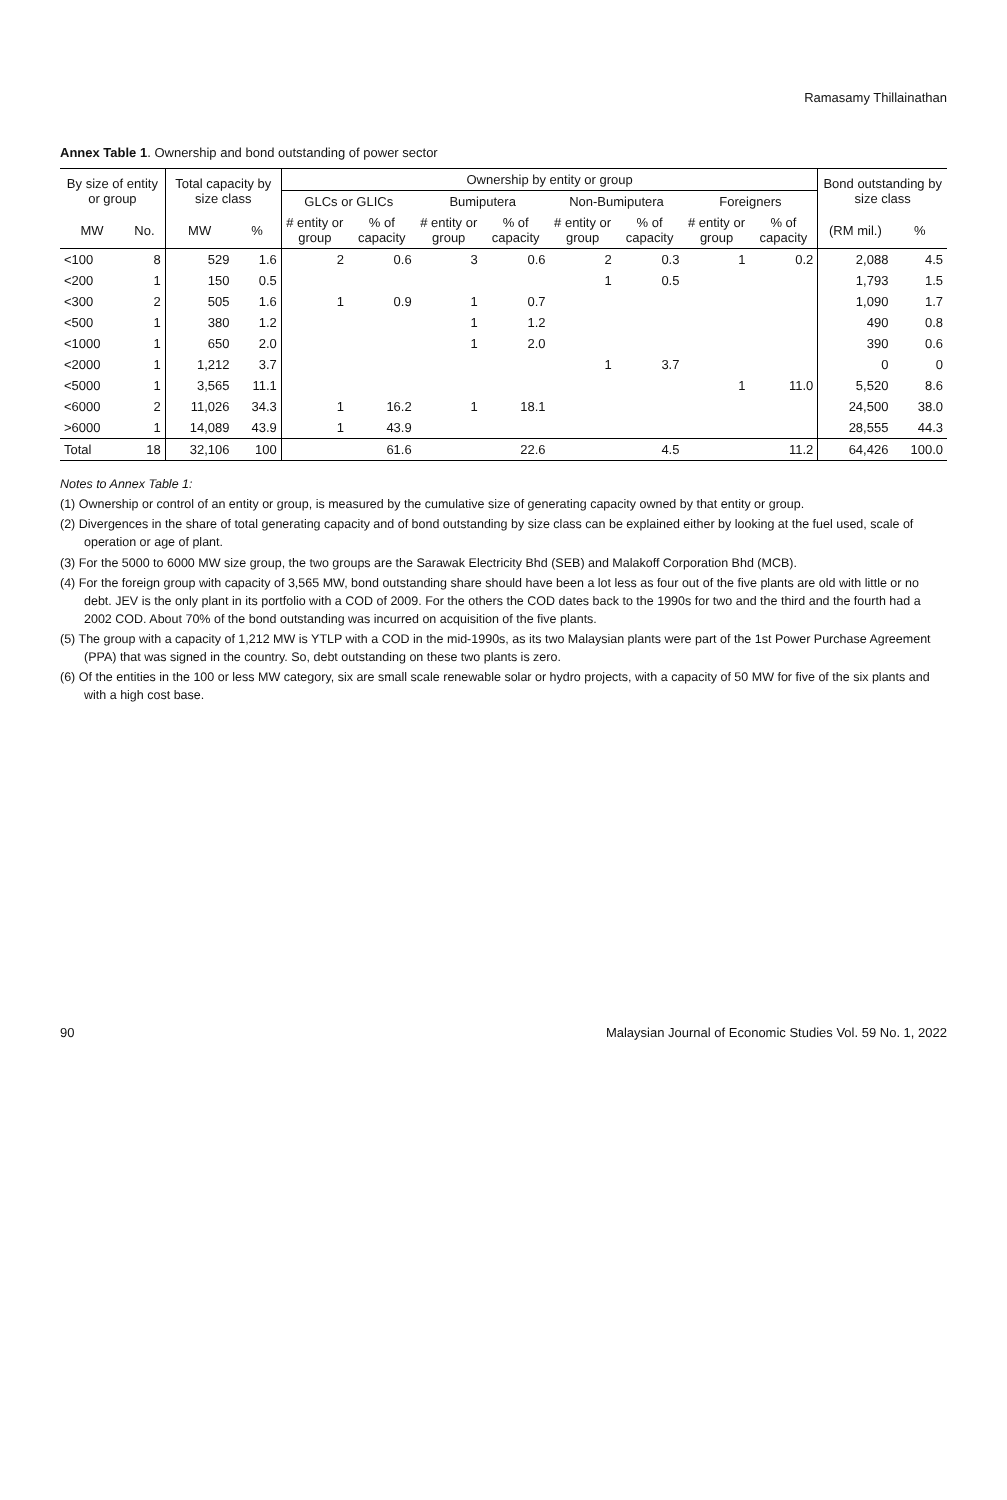Ramasamy Thillainathan
Annex Table 1. Ownership and bond outstanding of power sector
| By size of entity or group | | Total capacity by size class | | Ownership by entity or group | | | | | | | | Bond outstanding by size class | |
| --- | --- | --- | --- | --- | --- | --- | --- | --- | --- | --- | --- | --- | --- |
| | | | | GLCs or GLICs | | Bumiputera | | Non-Bumiputera | | Foreigners | | | |
| MW | No. | MW | % | # entity or group | % of capacity | # entity or group | % of capacity | # entity or group | % of capacity | # entity or group | % of capacity | (RM mil.) | % |
| <100 | 8 | 529 | 1.6 | 2 | 0.6 | 3 | 0.6 | 2 | 0.3 | 1 | 0.2 | 2,088 | 4.5 |
| <200 | 1 | 150 | 0.5 | | | | | 1 | 0.5 | | | 1,793 | 1.5 |
| <300 | 2 | 505 | 1.6 | 1 | 0.9 | 1 | 0.7 | | | | | 1,090 | 1.7 |
| <500 | 1 | 380 | 1.2 | | | 1 | 1.2 | | | | | 490 | 0.8 |
| <1000 | 1 | 650 | 2.0 | | | 1 | 2.0 | | | | | 390 | 0.6 |
| <2000 | 1 | 1,212 | 3.7 | | | | | 1 | 3.7 | | | 0 | 0 |
| <5000 | 1 | 3,565 | 11.1 | | | | | | | 1 | 11.0 | 5,520 | 8.6 |
| <6000 | 2 | 11,026 | 34.3 | 1 | 16.2 | 1 | 18.1 | | | | | 24,500 | 38.0 |
| >6000 | 1 | 14,089 | 43.9 | 1 | 43.9 | | | | | | | 28,555 | 44.3 |
| Total | 18 | 32,106 | 100 | | 61.6 | | 22.6 | | 4.5 | | 11.2 | 64,426 | 100.0 |
Notes to Annex Table 1:
(1) Ownership or control of an entity or group, is measured by the cumulative size of generating capacity owned by that entity or group.
(2) Divergences in the share of total generating capacity and of bond outstanding by size class can be explained either by looking at the fuel used, scale of operation or age of plant.
(3) For the 5000 to 6000 MW size group, the two groups are the Sarawak Electricity Bhd (SEB) and Malakoff Corporation Bhd (MCB).
(4) For the foreign group with capacity of 3,565 MW, bond outstanding share should have been a lot less as four out of the five plants are old with little or no debt. JEV is the only plant in its portfolio with a COD of 2009. For the others the COD dates back to the 1990s for two and the third and the fourth had a 2002 COD. About 70% of the bond outstanding was incurred on acquisition of the five plants.
(5) The group with a capacity of 1,212 MW is YTLP with a COD in the mid-1990s, as its two Malaysian plants were part of the 1st Power Purchase Agreement (PPA) that was signed in the country. So, debt outstanding on these two plants is zero.
(6) Of the entities in the 100 or less MW category, six are small scale renewable solar or hydro projects, with a capacity of 50 MW for five of the six plants and with a high cost base.
90 Malaysian Journal of Economic Studies Vol. 59 No. 1, 2022